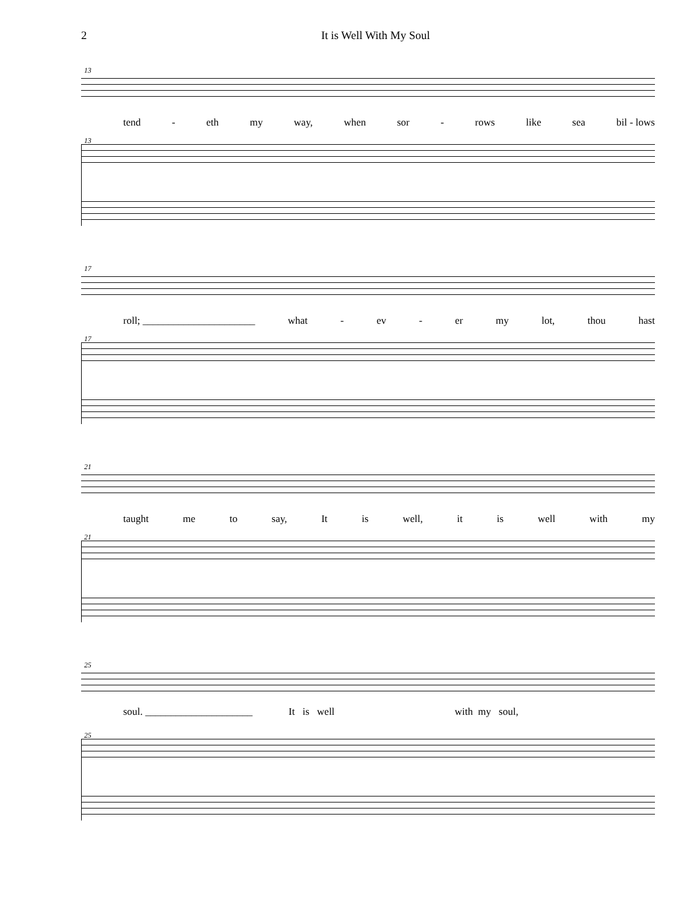2 It is Well With My Soul
13
tend - eth my way, when sor - rows like sea bil - lows
13
17
roll; ______________________ what - ev - er my lot, thou hast
17
21
taught me to say, It is well, it is well with my
21
25
soul. _____________________ It is well with my soul,
25